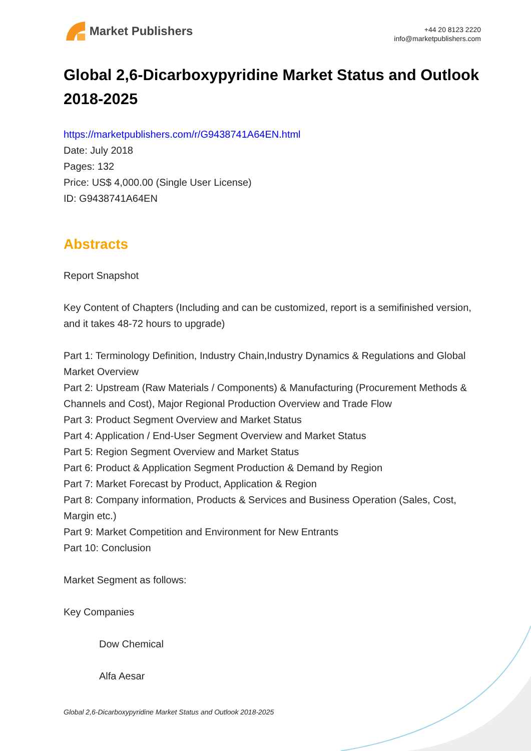Market Publishers
+44 20 8123 2220
info@marketpublishers.com
Global 2,6-Dicarboxypyridine Market Status and Outlook 2018-2025
https://marketpublishers.com/r/G9438741A64EN.html
Date: July 2018
Pages: 132
Price: US$ 4,000.00 (Single User License)
ID: G9438741A64EN
Abstracts
Report Snapshot
Key Content of Chapters (Including and can be customized, report is a semifinished version, and it takes 48-72 hours to upgrade)
Part 1: Terminology Definition, Industry Chain,Industry Dynamics & Regulations and Global Market Overview
Part 2: Upstream (Raw Materials / Components) & Manufacturing (Procurement Methods & Channels and Cost), Major Regional Production Overview and Trade Flow
Part 3: Product Segment Overview and Market Status
Part 4: Application / End-User Segment Overview and Market Status
Part 5: Region Segment Overview and Market Status
Part 6: Product & Application Segment Production & Demand by Region
Part 7: Market Forecast by Product, Application & Region
Part 8: Company information, Products & Services and Business Operation (Sales, Cost, Margin etc.)
Part 9: Market Competition and Environment for New Entrants
Part 10: Conclusion
Market Segment as follows:
Key Companies
Dow Chemical
Alfa Aesar
Global 2,6-Dicarboxypyridine Market Status and Outlook 2018-2025